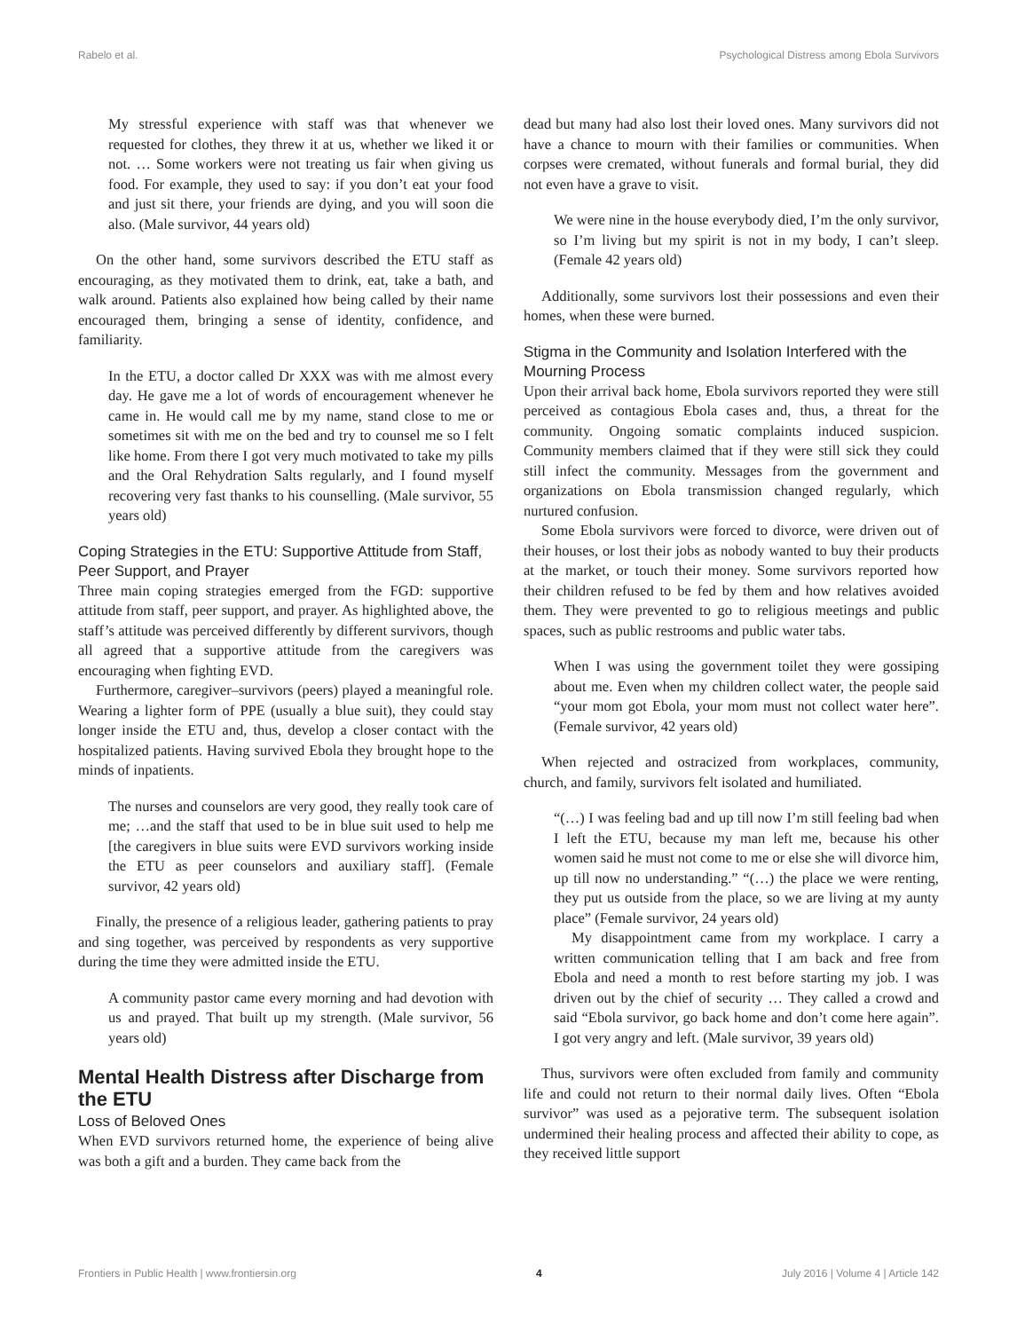Rabelo et al. Psychological Distress among Ebola Survivors
My stressful experience with staff was that whenever we requested for clothes, they threw it at us, whether we liked it or not. … Some workers were not treating us fair when giving us food. For example, they used to say: if you don’t eat your food and just sit there, your friends are dying, and you will soon die also. (Male survivor, 44 years old)
On the other hand, some survivors described the ETU staff as encouraging, as they motivated them to drink, eat, take a bath, and walk around. Patients also explained how being called by their name encouraged them, bringing a sense of identity, confidence, and familiarity.
In the ETU, a doctor called Dr XXX was with me almost every day. He gave me a lot of words of encouragement whenever he came in. He would call me by my name, stand close to me or sometimes sit with me on the bed and try to counsel me so I felt like home. From there I got very much motivated to take my pills and the Oral Rehydration Salts regularly, and I found myself recovering very fast thanks to his counselling. (Male survivor, 55 years old)
Coping Strategies in the ETU: Supportive Attitude from Staff, Peer Support, and Prayer
Three main coping strategies emerged from the FGD: supportive attitude from staff, peer support, and prayer. As highlighted above, the staff’s attitude was perceived differently by different survivors, though all agreed that a supportive attitude from the caregivers was encouraging when fighting EVD.
Furthermore, caregiver–survivors (peers) played a meaningful role. Wearing a lighter form of PPE (usually a blue suit), they could stay longer inside the ETU and, thus, develop a closer contact with the hospitalized patients. Having survived Ebola they brought hope to the minds of inpatients.
The nurses and counselors are very good, they really took care of me; …and the staff that used to be in blue suit used to help me [the caregivers in blue suits were EVD survivors working inside the ETU as peer counselors and auxiliary staff]. (Female survivor, 42 years old)
Finally, the presence of a religious leader, gathering patients to pray and sing together, was perceived by respondents as very supportive during the time they were admitted inside the ETU.
A community pastor came every morning and had devotion with us and prayed. That built up my strength. (Male survivor, 56 years old)
Mental Health Distress after Discharge from the ETU
Loss of Beloved Ones
When EVD survivors returned home, the experience of being alive was both a gift and a burden. They came back from the
dead but many had also lost their loved ones. Many survivors did not have a chance to mourn with their families or communities. When corpses were cremated, without funerals and formal burial, they did not even have a grave to visit.
We were nine in the house everybody died, I’m the only survivor, so I’m living but my spirit is not in my body, I can’t sleep. (Female 42 years old)
Additionally, some survivors lost their possessions and even their homes, when these were burned.
Stigma in the Community and Isolation Interfered with the Mourning Process
Upon their arrival back home, Ebola survivors reported they were still perceived as contagious Ebola cases and, thus, a threat for the community. Ongoing somatic complaints induced suspicion. Community members claimed that if they were still sick they could still infect the community. Messages from the government and organizations on Ebola transmission changed regularly, which nurtured confusion.
Some Ebola survivors were forced to divorce, were driven out of their houses, or lost their jobs as nobody wanted to buy their products at the market, or touch their money. Some survivors reported how their children refused to be fed by them and how relatives avoided them. They were prevented to go to religious meetings and public spaces, such as public restrooms and public water tabs.
When I was using the government toilet they were gossiping about me. Even when my children collect water, the people said “your mom got Ebola, your mom must not collect water here”. (Female survivor, 42 years old)
When rejected and ostracized from workplaces, community, church, and family, survivors felt isolated and humiliated.
“(…) I was feeling bad and up till now I’m still feeling bad when I left the ETU, because my man left me, because his other women said he must not come to me or else she will divorce him, up till now no understanding.” “(…) the place we were renting, they put us outside from the place, so we are living at my aunty place” (Female survivor, 24 years old)
My disappointment came from my workplace. I carry a written communication telling that I am back and free from Ebola and need a month to rest before starting my job. I was driven out by the chief of security … They called a crowd and said “Ebola survivor, go back home and don’t come here again”. I got very angry and left. (Male survivor, 39 years old)
Thus, survivors were often excluded from family and community life and could not return to their normal daily lives. Often “Ebola survivor” was used as a pejorative term. The subsequent isolation undermined their healing process and affected their ability to cope, as they received little support
Frontiers in Public Health | www.frontiersin.org 4 July 2016 | Volume 4 | Article 142